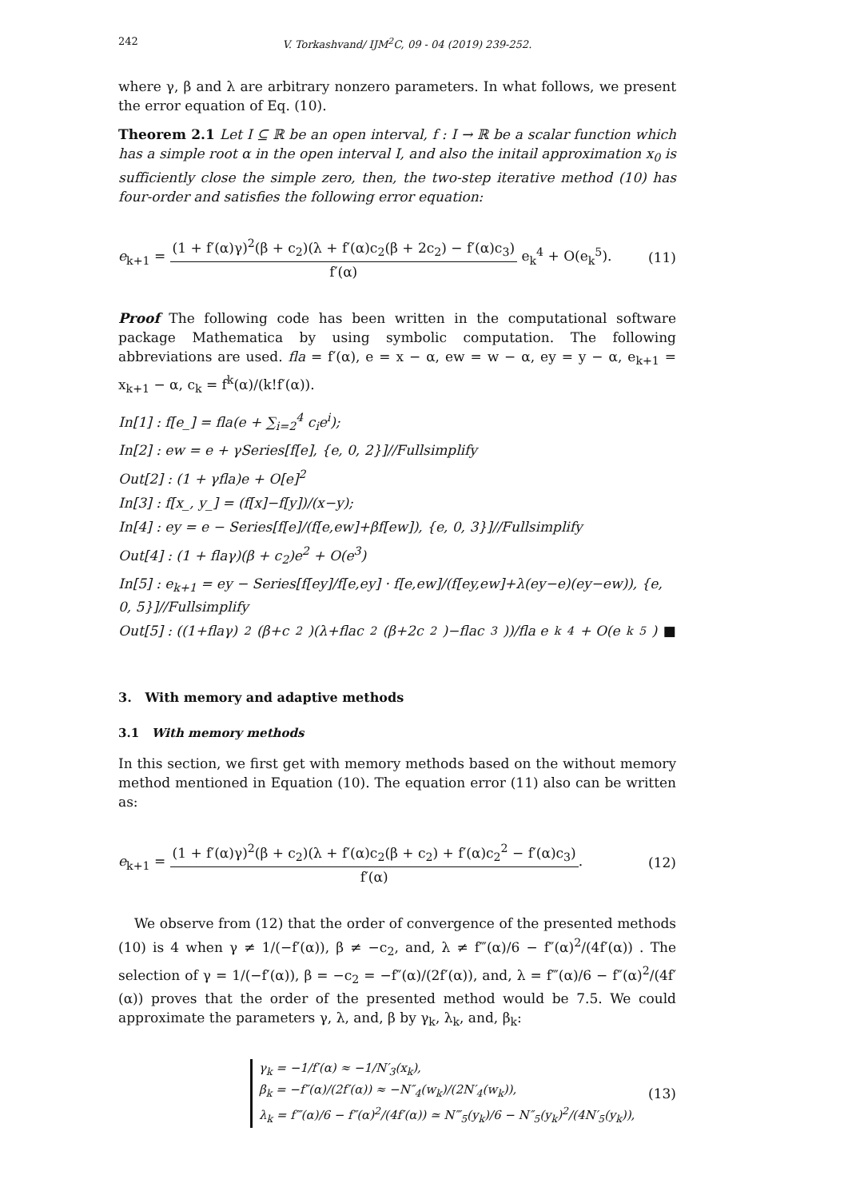242 V. Torkashvand/ IJM<sup>2</sup>C, 09 - 04 (2019) 239-252.
where γ, β and λ are arbitrary nonzero parameters. In what follows, we present the error equation of Eq. (10).
Theorem 2.1 Let I ⊆ ℝ be an open interval, f : I → ℝ be a scalar function which has a simple root α in the open interval I, and also the initail approximation x<sub>0</sub> is sufficiently close the simple zero, then, the two-step iterative method (10) has four-order and satisfies the following error equation:
e<sub>k+1</sub> = (1 + f′(α)γ)<sup>2</sup>(β + c<sub>2</sub>)(λ + f′(α)c<sub>2</sub>(β + 2c<sub>2</sub>) − f′(α)c<sub>3</sub>) f′(α) e<sub>k</sub><sup>4</sup> + O(e<sub>k</sub><sup>5</sup>). (11)
Proof The following code has been written in the computational software package Mathematica by using symbolic computation. The following abbreviations are used. fla = f′(α), e = x − α, ew = w − α, ey = y − α, e<sub>k+1</sub> = x<sub>k+1</sub> − α, c<sub>k</sub> = f<sup>k</sup>(α)/(k!f′(α)).
In[1] : f[e_] = fla(e + ∑<sub>i=2</sub><sup>4</sup> c<sub>i</sub>e<sup>i</sup>);
In[2] : ew = e + γSeries[f[e], {e, 0, 2}]//Fullsimplify
Out[2] : (1 + γfla)e + O[e]<sup>2</sup>
In[3] : f[x_, y_] = (f[x]−f[y])/(x−y);
In[4] : ey = e − Series[f[e]/(f[e,ew]+βf[ew]), {e, 0, 3}]//Fullsimplify
Out[4] : (1 + flaγ)(β + c<sub>2</sub>)e<sup>2</sup> + O(e<sup>3</sup>)
In[5] : e<sub>k+1</sub> = ey − Series[f[ey]/f[e,ey] · f[e,ew]/(f[ey,ew]+λ(ey−e)(ey−ew)), {e, 0, 5}]//Fullsimplify
Out[5] : ((1+flaγ)<sup>2</sup>(β+c<sub>2</sub>)(λ+flac<sub>2</sub>(β+2c<sub>2</sub>)−flac<sub>3</sub>))/fla e<sub>k</sub><sup>4</sup> + O(e<sub>k</sub><sup>5</sup>) ■
3. With memory and adaptive methods
3.1 With memory methods
In this section, we first get with memory methods based on the without memory method mentioned in Equation (10). The equation error (11) also can be written as:
e<sub>k+1</sub> = (1 + f′(α)γ)<sup>2</sup>(β + c<sub>2</sub>)(λ + f′(α)c<sub>2</sub>(β + c<sub>2</sub>) + f′(α)c<sub>2</sub><sup>2</sup> − f′(α)c<sub>3</sub>) f′(α). (12)
We observe from (12) that the order of convergence of the presented methods (10) is 4 when γ ≠ 1/(−f′(α)), β ≠ −c<sub>2</sub>, and, λ ≠ f‴(α)/6 − f″(α)<sup>2</sup>/(4f′(α)) . The selection of γ = 1/(−f′(α)), β = −c<sub>2</sub> = −f″(α)/(2f′(α)), and, λ = f‴(α)/6 − f″(α)<sup>2</sup>/(4f′(α)) proves that the order of the presented method would be 7.5. We could approximate the parameters γ, λ, and, β by γ<sub>k</sub>, λ<sub>k</sub>, and, β<sub>k</sub>:
γ<sub>k</sub> = −1/f′(α) ≈ −1/N′<sub>3</sub>(x<sub>k</sub>),
β<sub>k</sub> = −f″(α)/(2f′(α)) ≈ −N″<sub>4</sub>(w<sub>k</sub>)/(2N′<sub>4</sub>(w<sub>k</sub>)),
λ<sub>k</sub> = f‴(α)/6 − f″(α)<sup>2</sup>/(4f′(α)) ≃ N‴<sub>5</sub>(y<sub>k</sub>)/6 − N″<sub>5</sub>(y<sub>k</sub>)<sup>2</sup>/(4N′<sub>5</sub>(y<sub>k</sub>)),
(13)